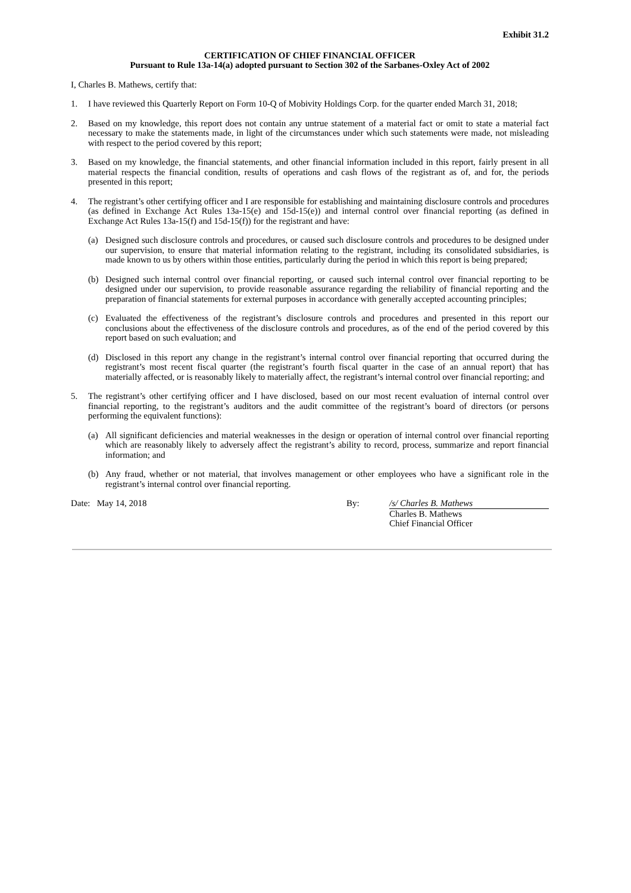Exhibit 31.2
CERTIFICATION OF CHIEF FINANCIAL OFFICER
Pursuant to Rule 13a-14(a) adopted pursuant to Section 302 of the Sarbanes-Oxley Act of 2002
I, Charles B. Mathews, certify that:
1. I have reviewed this Quarterly Report on Form 10-Q of Mobivity Holdings Corp. for the quarter ended March 31, 2018;
2. Based on my knowledge, this report does not contain any untrue statement of a material fact or omit to state a material fact necessary to make the statements made, in light of the circumstances under which such statements were made, not misleading with respect to the period covered by this report;
3. Based on my knowledge, the financial statements, and other financial information included in this report, fairly present in all material respects the financial condition, results of operations and cash flows of the registrant as of, and for, the periods presented in this report;
4. The registrant’s other certifying officer and I are responsible for establishing and maintaining disclosure controls and procedures (as defined in Exchange Act Rules 13a-15(e) and 15d-15(e)) and internal control over financial reporting (as defined in Exchange Act Rules 13a-15(f) and 15d-15(f)) for the registrant and have:
(a) Designed such disclosure controls and procedures, or caused such disclosure controls and procedures to be designed under our supervision, to ensure that material information relating to the registrant, including its consolidated subsidiaries, is made known to us by others within those entities, particularly during the period in which this report is being prepared;
(b) Designed such internal control over financial reporting, or caused such internal control over financial reporting to be designed under our supervision, to provide reasonable assurance regarding the reliability of financial reporting and the preparation of financial statements for external purposes in accordance with generally accepted accounting principles;
(c) Evaluated the effectiveness of the registrant’s disclosure controls and procedures and presented in this report our conclusions about the effectiveness of the disclosure controls and procedures, as of the end of the period covered by this report based on such evaluation; and
(d) Disclosed in this report any change in the registrant’s internal control over financial reporting that occurred during the registrant’s most recent fiscal quarter (the registrant’s fourth fiscal quarter in the case of an annual report) that has materially affected, or is reasonably likely to materially affect, the registrant’s internal control over financial reporting; and
5. The registrant’s other certifying officer and I have disclosed, based on our most recent evaluation of internal control over financial reporting, to the registrant’s auditors and the audit committee of the registrant’s board of directors (or persons performing the equivalent functions):
(a) All significant deficiencies and material weaknesses in the design or operation of internal control over financial reporting which are reasonably likely to adversely affect the registrant’s ability to record, process, summarize and report financial information; and
(b) Any fraud, whether or not material, that involves management or other employees who have a significant role in the registrant’s internal control over financial reporting.
Date: May 14, 2018 By: /s/ Charles B. Mathews
Charles B. Mathews
Chief Financial Officer